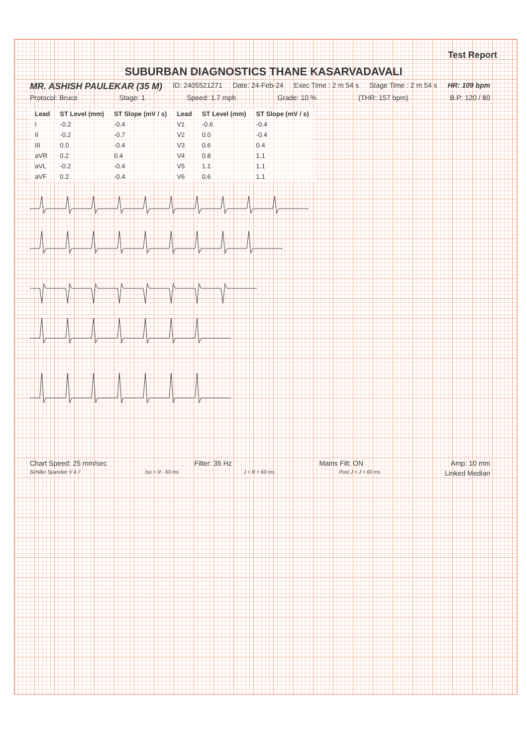Test Report
SUBURBAN DIAGNOSTICS THANE KASARVADAVALI
MR. ASHISH PAULEKAR (35 M) ID: 2405521271 Date: 24-Feb-24 Exec Time : 2 m 54 s Stage Time : 2 m 54 s HR: 109 bpm
Protocol: Bruce Stage: 1 Speed: 1.7 mph Grade: 10 % (THR: 157 bpm) B.P: 120 / 80
| Lead | ST Level (mm) | ST Slope (mV / s) | Lead | ST Level (mm) | ST Slope (mV / s) |
| --- | --- | --- | --- | --- | --- |
| I | -0.2 | -0.4 | V1 | -0.6 | -0.4 |
| II | -0.2 | -0.7 | V2 | 0.0 | -0.4 |
| III | 0.0 | -0.4 | V3 | 0.6 | 0.4 |
| aVR | 0.2 | 0.4 | V4 | 0.8 | 1.1 |
| aVL | -0.2 | -0.4 | V5 | 1.1 | 1.1 |
| aVF | 0.2 | -0.4 | V6 | 0.6 | 1.1 |
Chart Speed: 25 mm/sec Filter: 35 Hz Mains Filt: ON Amp: 10 mm
Schiller Spandan V 4.7 Iso = R - 60 ms J = R + 60 ms Post J = J + 60 ms Linked Median